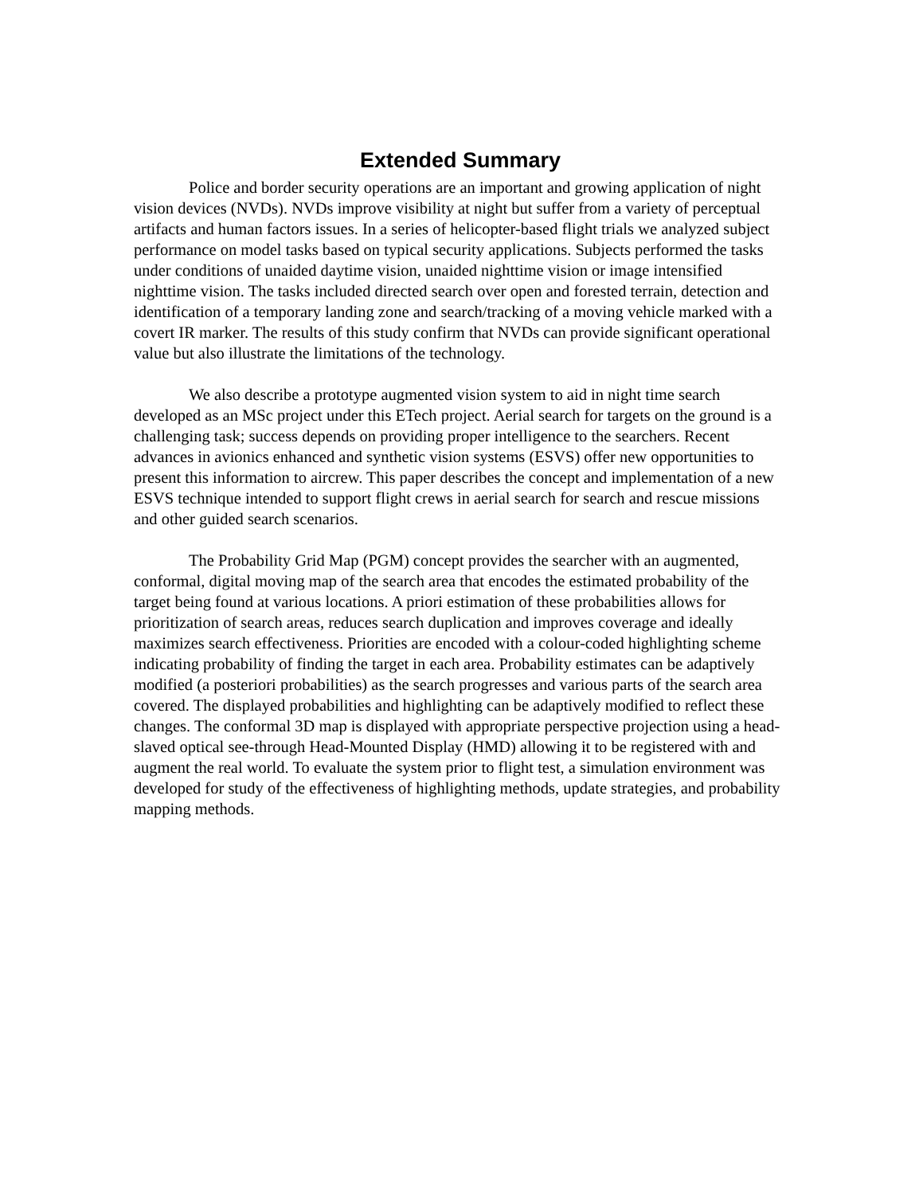Extended Summary
Police and border security operations are an important and growing application of night vision devices (NVDs). NVDs improve visibility at night but suffer from a variety of perceptual artifacts and human factors issues. In a series of helicopter-based flight trials we analyzed subject performance on model tasks based on typical security applications. Subjects performed the tasks under conditions of unaided daytime vision, unaided nighttime vision or image intensified nighttime vision. The tasks included directed search over open and forested terrain, detection and identification of a temporary landing zone and search/tracking of a moving vehicle marked with a covert IR marker. The results of this study confirm that NVDs can provide significant operational value but also illustrate the limitations of the technology.
We also describe a prototype augmented vision system to aid in night time search developed as an MSc project under this ETech project. Aerial search for targets on the ground is a challenging task; success depends on providing proper intelligence to the searchers. Recent advances in avionics enhanced and synthetic vision systems (ESVS) offer new opportunities to present this information to aircrew. This paper describes the concept and implementation of a new ESVS technique intended to support flight crews in aerial search for search and rescue missions and other guided search scenarios.
The Probability Grid Map (PGM) concept provides the searcher with an augmented, conformal, digital moving map of the search area that encodes the estimated probability of the target being found at various locations. A priori estimation of these probabilities allows for prioritization of search areas, reduces search duplication and improves coverage and ideally maximizes search effectiveness. Priorities are encoded with a colour-coded highlighting scheme indicating probability of finding the target in each area. Probability estimates can be adaptively modified (a posteriori probabilities) as the search progresses and various parts of the search area covered. The displayed probabilities and highlighting can be adaptively modified to reflect these changes. The conformal 3D map is displayed with appropriate perspective projection using a head-slaved optical see-through Head-Mounted Display (HMD) allowing it to be registered with and augment the real world. To evaluate the system prior to flight test, a simulation environment was developed for study of the effectiveness of highlighting methods, update strategies, and probability mapping methods.